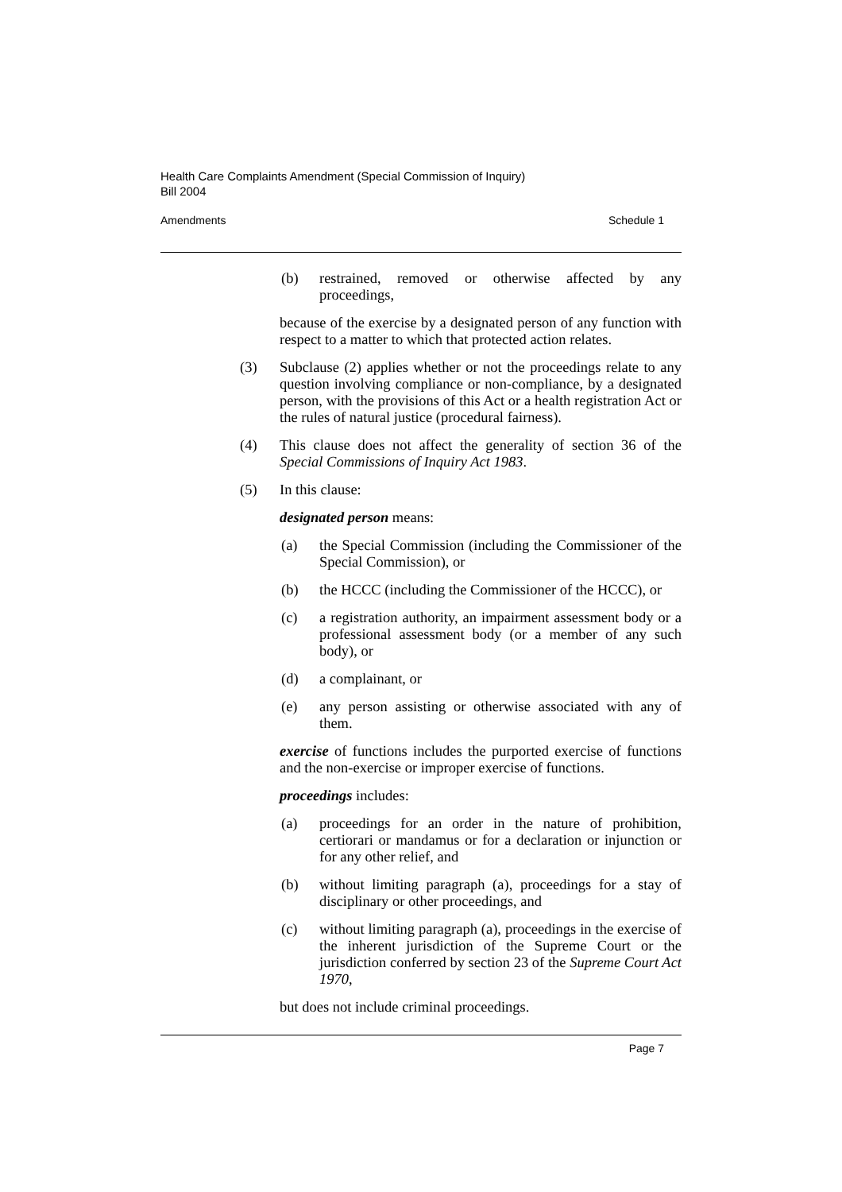Health Care Complaints Amendment (Special Commission of Inquiry)
Bill 2004
Amendments Schedule 1
(b) restrained, removed or otherwise affected by any proceedings,
because of the exercise by a designated person of any function with respect to a matter to which that protected action relates.
(3) Subclause (2) applies whether or not the proceedings relate to any question involving compliance or non-compliance, by a designated person, with the provisions of this Act or a health registration Act or the rules of natural justice (procedural fairness).
(4) This clause does not affect the generality of section 36 of the Special Commissions of Inquiry Act 1983.
(5) In this clause:
designated person means:
(a) the Special Commission (including the Commissioner of the Special Commission), or
(b) the HCCC (including the Commissioner of the HCCC), or
(c) a registration authority, an impairment assessment body or a professional assessment body (or a member of any such body), or
(d) a complainant, or
(e) any person assisting or otherwise associated with any of them.
exercise of functions includes the purported exercise of functions and the non-exercise or improper exercise of functions.
proceedings includes:
(a) proceedings for an order in the nature of prohibition, certiorari or mandamus or for a declaration or injunction or for any other relief, and
(b) without limiting paragraph (a), proceedings for a stay of disciplinary or other proceedings, and
(c) without limiting paragraph (a), proceedings in the exercise of the inherent jurisdiction of the Supreme Court or the jurisdiction conferred by section 23 of the Supreme Court Act 1970,
but does not include criminal proceedings.
Page 7